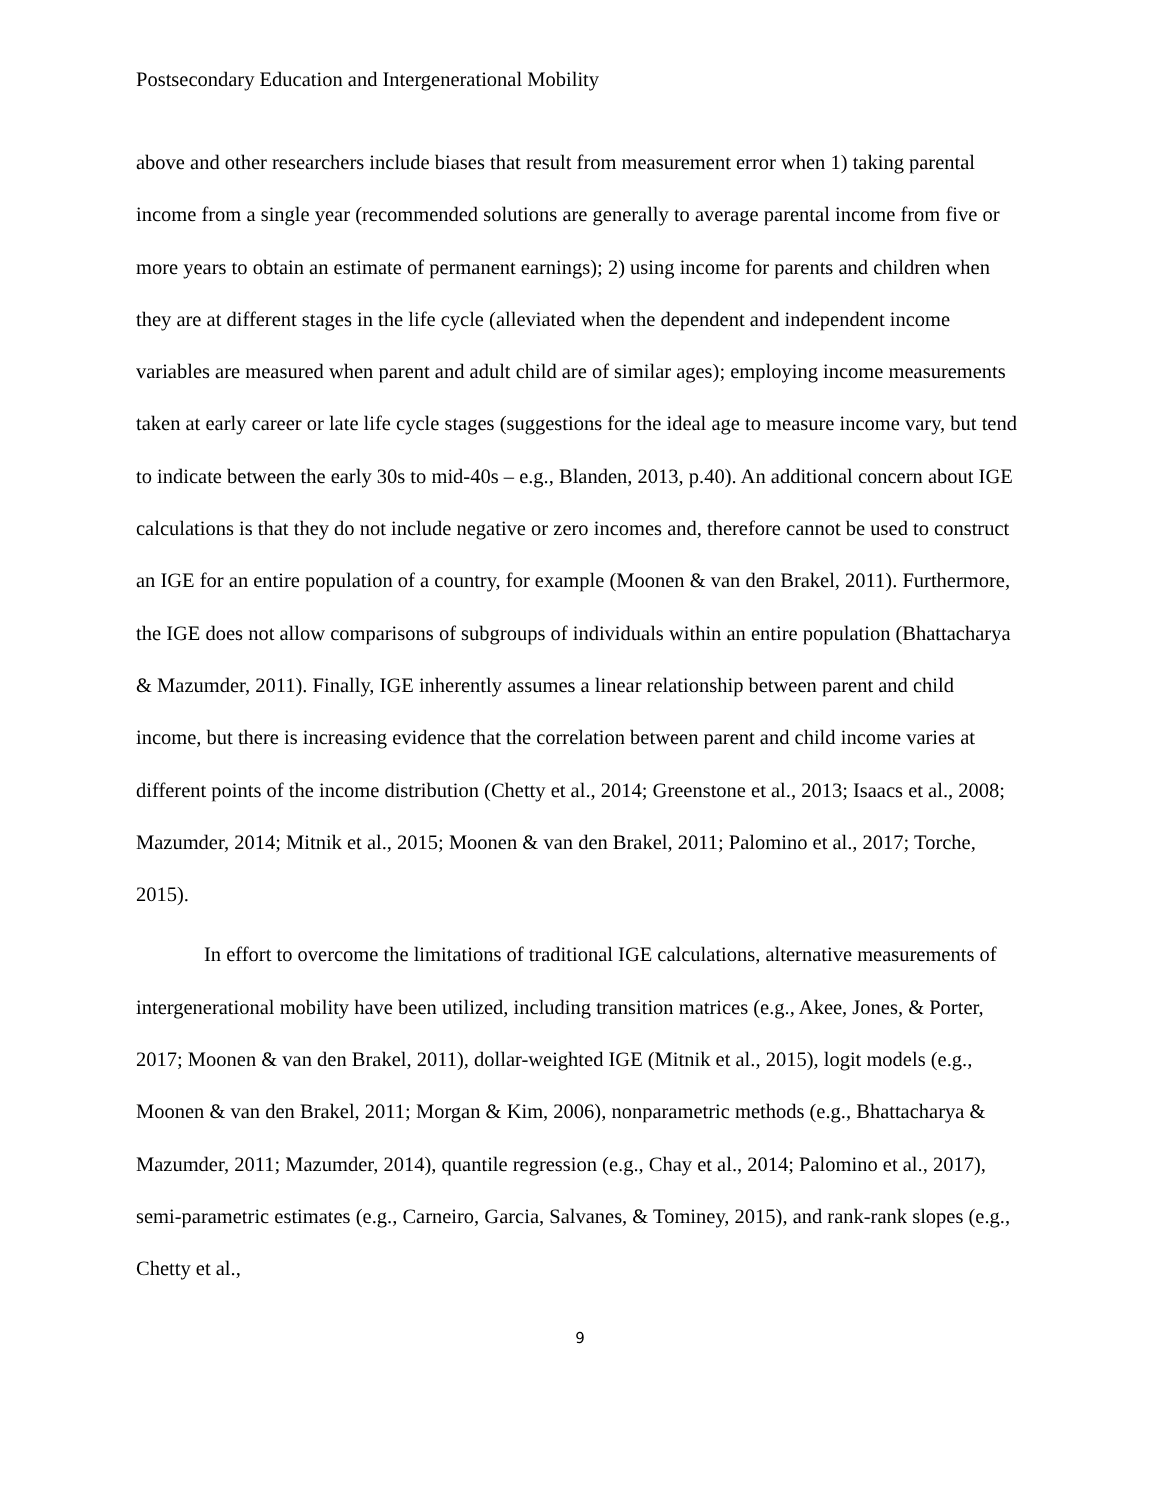Postsecondary Education and Intergenerational Mobility
above and other researchers include biases that result from measurement error when 1) taking parental income from a single year (recommended solutions are generally to average parental income from five or more years to obtain an estimate of permanent earnings); 2) using income for parents and children when they are at different stages in the life cycle (alleviated when the dependent and independent income variables are measured when parent and adult child are of similar ages); employing income measurements taken at early career or late life cycle stages (suggestions for the ideal age to measure income vary, but tend to indicate between the early 30s to mid-40s – e.g., Blanden, 2013, p.40). An additional concern about IGE calculations is that they do not include negative or zero incomes and, therefore cannot be used to construct an IGE for an entire population of a country, for example (Moonen & van den Brakel, 2011). Furthermore, the IGE does not allow comparisons of subgroups of individuals within an entire population (Bhattacharya & Mazumder, 2011). Finally, IGE inherently assumes a linear relationship between parent and child income, but there is increasing evidence that the correlation between parent and child income varies at different points of the income distribution (Chetty et al., 2014; Greenstone et al., 2013; Isaacs et al., 2008; Mazumder, 2014; Mitnik et al., 2015; Moonen & van den Brakel, 2011; Palomino et al., 2017; Torche, 2015).
In effort to overcome the limitations of traditional IGE calculations, alternative measurements of intergenerational mobility have been utilized, including transition matrices (e.g., Akee, Jones, & Porter, 2017; Moonen & van den Brakel, 2011), dollar-weighted IGE (Mitnik et al., 2015), logit models (e.g., Moonen & van den Brakel, 2011; Morgan & Kim, 2006), nonparametric methods (e.g., Bhattacharya & Mazumder, 2011; Mazumder, 2014), quantile regression (e.g., Chay et al., 2014; Palomino et al., 2017), semi-parametric estimates (e.g., Carneiro, Garcia, Salvanes, & Tominey, 2015), and rank-rank slopes (e.g., Chetty et al.,
9